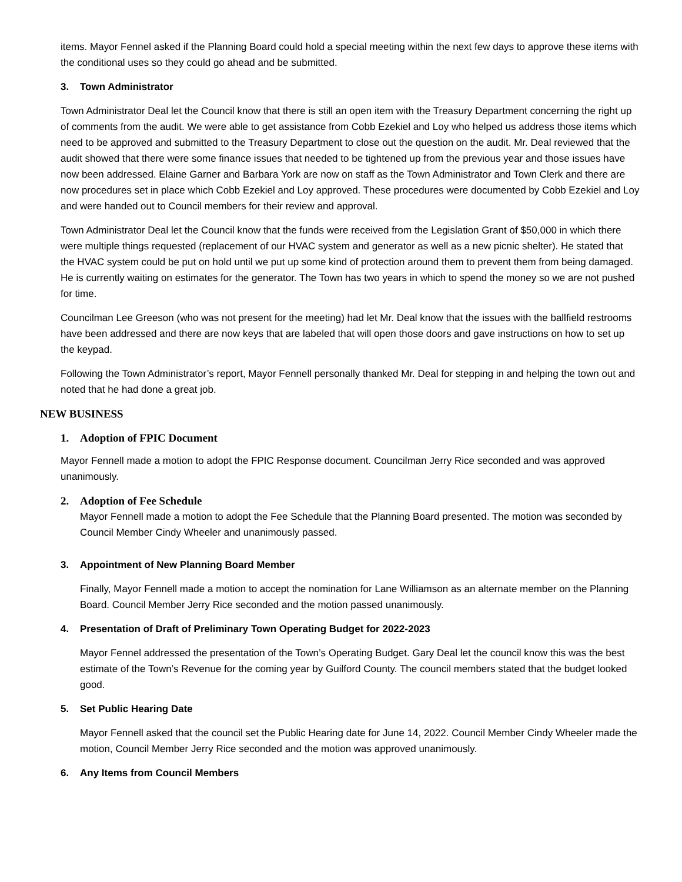items. Mayor Fennel asked if the Planning Board could hold a special meeting within the next few days to approve these items with the conditional uses so they could go ahead and be submitted.
3. Town Administrator
Town Administrator Deal let the Council know that there is still an open item with the Treasury Department concerning the right up of comments from the audit. We were able to get assistance from Cobb Ezekiel and Loy who helped us address those items which need to be approved and submitted to the Treasury Department to close out the question on the audit. Mr. Deal reviewed that the audit showed that there were some finance issues that needed to be tightened up from the previous year and those issues have now been addressed. Elaine Garner and Barbara York are now on staff as the Town Administrator and Town Clerk and there are now procedures set in place which Cobb Ezekiel and Loy approved. These procedures were documented by Cobb Ezekiel and Loy and were handed out to Council members for their review and approval.
Town Administrator Deal let the Council know that the funds were received from the Legislation Grant of $50,000 in which there were multiple things requested (replacement of our HVAC system and generator as well as a new picnic shelter). He stated that the HVAC system could be put on hold until we put up some kind of protection around them to prevent them from being damaged. He is currently waiting on estimates for the generator. The Town has two years in which to spend the money so we are not pushed for time.
Councilman Lee Greeson (who was not present for the meeting) had let Mr. Deal know that the issues with the ballfield restrooms have been addressed and there are now keys that are labeled that will open those doors and gave instructions on how to set up the keypad.
Following the Town Administrator’s report, Mayor Fennell personally thanked Mr. Deal for stepping in and helping the town out and noted that he had done a great job.
NEW BUSINESS
1. Adoption of FPIC Document
Mayor Fennell made a motion to adopt the FPIC Response document. Councilman Jerry Rice seconded and was approved unanimously.
2. Adoption of Fee Schedule
Mayor Fennell made a motion to adopt the Fee Schedule that the Planning Board presented. The motion was seconded by Council Member Cindy Wheeler and unanimously passed.
3. Appointment of New Planning Board Member
Finally, Mayor Fennell made a motion to accept the nomination for Lane Williamson as an alternate member on the Planning Board. Council Member Jerry Rice seconded and the motion passed unanimously.
4. Presentation of Draft of Preliminary Town Operating Budget for 2022-2023
Mayor Fennel addressed the presentation of the Town’s Operating Budget. Gary Deal let the council know this was the best estimate of the Town’s Revenue for the coming year by Guilford County. The council members stated that the budget looked good.
5. Set Public Hearing Date
Mayor Fennell asked that the council set the Public Hearing date for June 14, 2022. Council Member Cindy Wheeler made the motion, Council Member Jerry Rice seconded and the motion was approved unanimously.
6. Any Items from Council Members